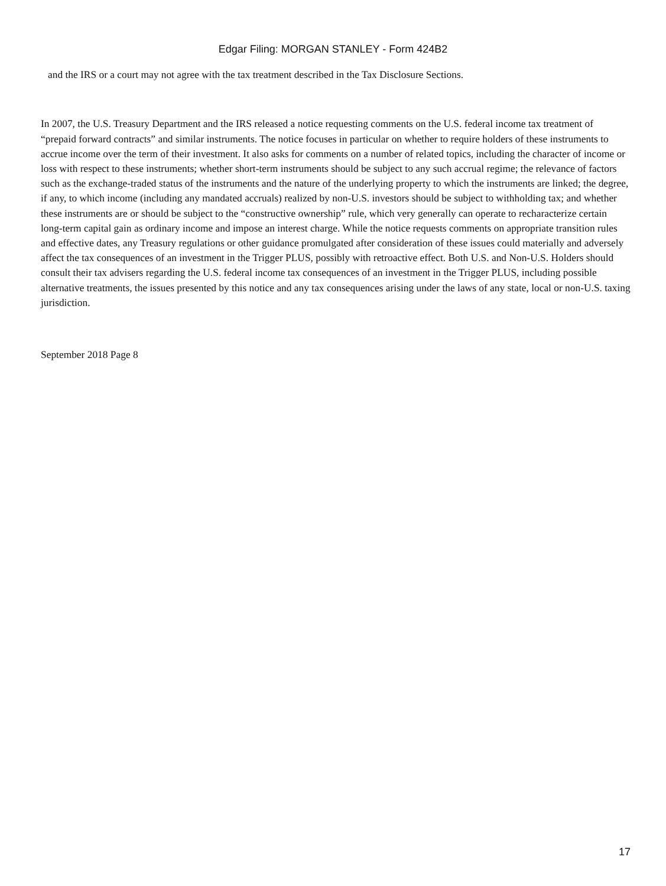Edgar Filing: MORGAN STANLEY - Form 424B2
and the IRS or a court may not agree with the tax treatment described in the Tax Disclosure Sections.
In 2007, the U.S. Treasury Department and the IRS released a notice requesting comments on the U.S. federal income tax treatment of “prepaid forward contracts” and similar instruments. The notice focuses in particular on whether to require holders of these instruments to accrue income over the term of their investment. It also asks for comments on a number of related topics, including the character of income or loss with respect to these instruments; whether short-term instruments should be subject to any such accrual regime; the relevance of factors such as the exchange-traded status of the instruments and the nature of the underlying property to which the instruments are linked; the degree, if any, to which income (including any mandated accruals) realized by non-U.S. investors should be subject to withholding tax; and whether these instruments are or should be subject to the “constructive ownership” rule, which very generally can operate to recharacterize certain long-term capital gain as ordinary income and impose an interest charge. While the notice requests comments on appropriate transition rules and effective dates, any Treasury regulations or other guidance promulgated after consideration of these issues could materially and adversely affect the tax consequences of an investment in the Trigger PLUS, possibly with retroactive effect. Both U.S. and Non-U.S. Holders should consult their tax advisers regarding the U.S. federal income tax consequences of an investment in the Trigger PLUS, including possible alternative treatments, the issues presented by this notice and any tax consequences arising under the laws of any state, local or non-U.S. taxing jurisdiction.
September 2018 Page 8
17